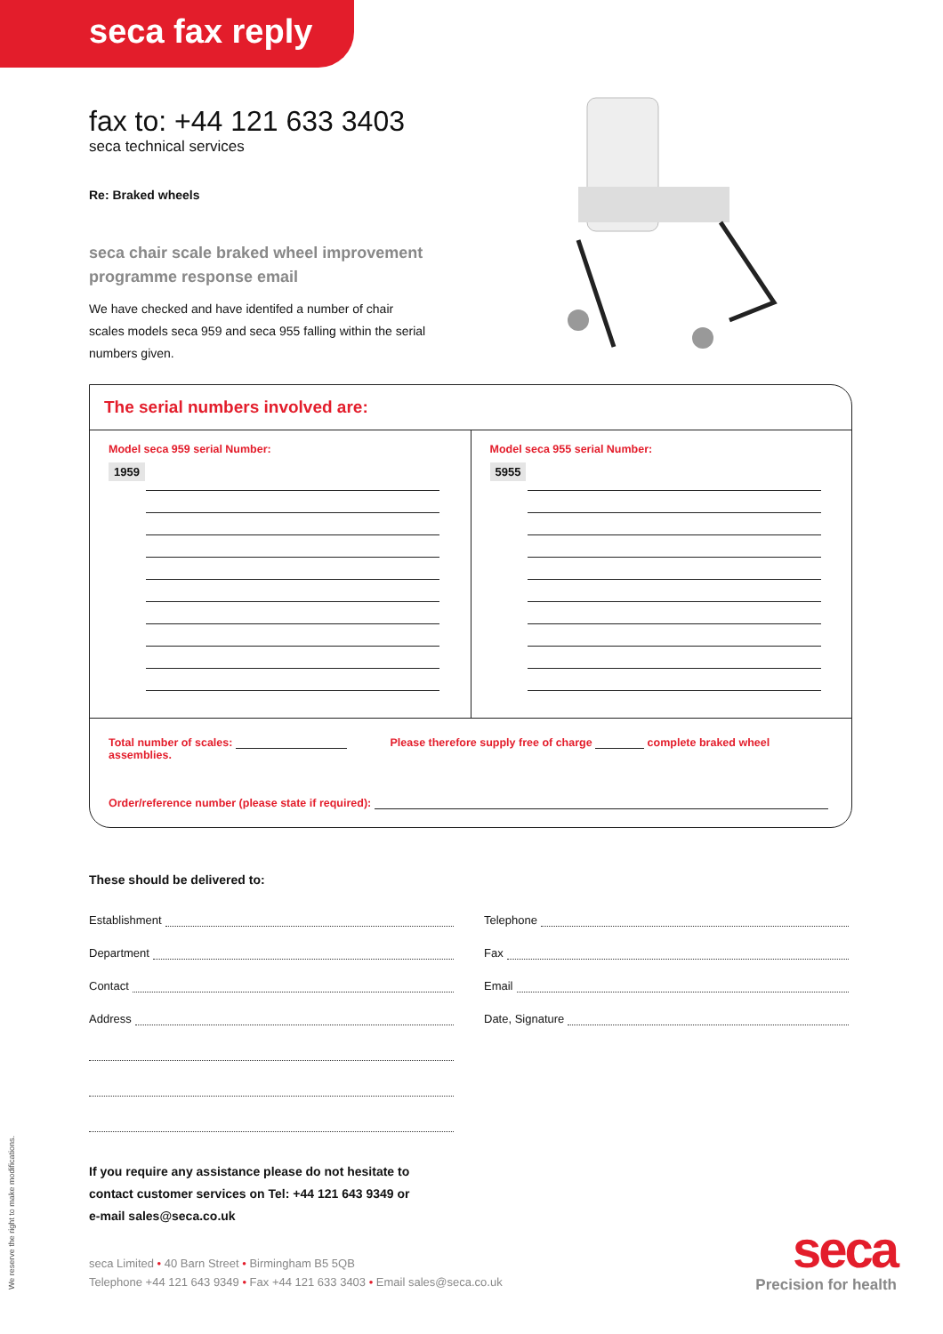seca fax reply
fax to: +44 121 633 3403
seca technical services
Re: Braked wheels
seca chair scale braked wheel improvement
programme response email
We have checked and have identifed a number of chair scales models seca 959 and seca 955 falling within the serial numbers given.
The serial numbers involved are:
Model seca 959 serial Number:
1959
Model seca 955 serial Number:
5955
Total number of scales: Please therefore supply free of charge complete braked wheel assemblies.
Order/reference number (please state if required):
These should be delivered to:
Establishment
Telephone
Department
Fax
Contact
Email
Address
Date, Signature
If you require any assistance please do not hesitate to
contact customer services on Tel: +44 121 643 9349 or
e-mail sales@seca.co.uk
seca Limited • 40 Barn Street • Birmingham B5 5QB
Telephone +44 121 643 9349 • Fax +44 121 633 3403 • Email sales@seca.co.uk
seca
Precision for health
We reserve the right to make modifications.